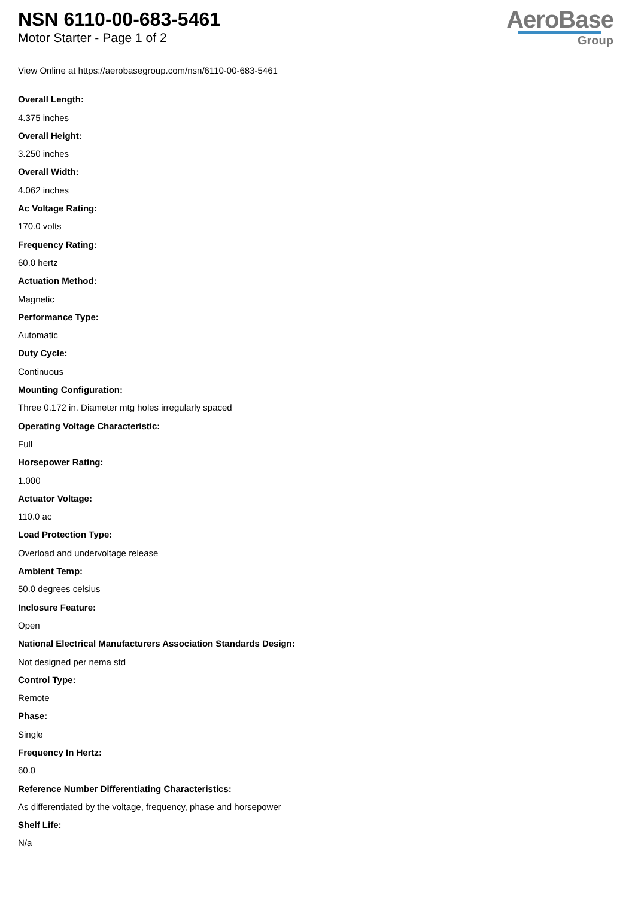NSN 6110-00-683-5461
Motor Starter - Page 1 of 2
AeroBase
Group
View Online at https://aerobasegroup.com/nsn/6110-00-683-5461
Overall Length:
4.375 inches
Overall Height:
3.250 inches
Overall Width:
4.062 inches
Ac Voltage Rating:
170.0 volts
Frequency Rating:
60.0 hertz
Actuation Method:
Magnetic
Performance Type:
Automatic
Duty Cycle:
Continuous
Mounting Configuration:
Three 0.172 in. Diameter mtg holes irregularly spaced
Operating Voltage Characteristic:
Full
Horsepower Rating:
1.000
Actuator Voltage:
110.0 ac
Load Protection Type:
Overload and undervoltage release
Ambient Temp:
50.0 degrees celsius
Inclosure Feature:
Open
National Electrical Manufacturers Association Standards Design:
Not designed per nema std
Control Type:
Remote
Phase:
Single
Frequency In Hertz:
60.0
Reference Number Differentiating Characteristics:
As differentiated by the voltage, frequency, phase and horsepower
Shelf Life:
N/a